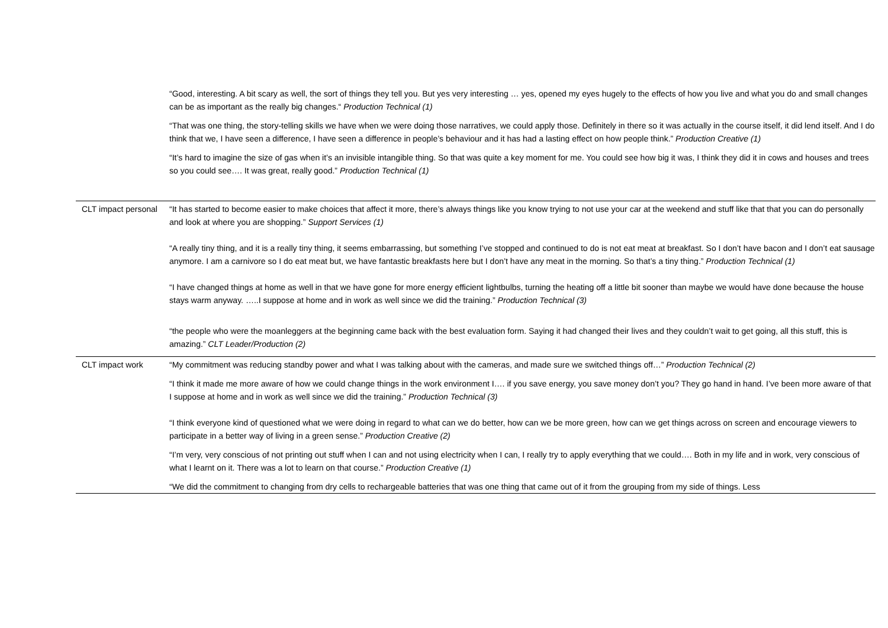| | “Good, interesting. A bit scary as well, the sort of things they tell you. But yes very interesting … yes, opened my eyes hugely to the effects of how you live and what you do and small changes can be as important as the really big changes.“ Production Technical (1) “That was one thing, the story-telling skills we have when we were doing those narratives, we could apply those. Definitely in there so it was actually in the course itself, it did lend itself. And I do think that we, I have seen a difference, I have seen a difference in people’s behaviour and it has had a lasting effect on how people think.” Production Creative (1) “It’s hard to imagine the size of gas when it’s an invisible intangible thing. So that was quite a key moment for me. You could see how big it was, I think they did it in cows and houses and trees so you could see…. It was great, really good.” Production Technical (1) |
| CLT impact personal | “It has started to become easier to make choices that affect it more, there’s always things like you know trying to not use your car at the weekend and stuff like that that you can do personally and look at where you are shopping.” Support Services (1) “A really tiny thing, and it is a really tiny thing, it seems embarrassing, but something I’ve stopped and continued to do is not eat meat at breakfast. So I don’t have bacon and I don’t eat sausage anymore. I am a carnivore so I do eat meat but, we have fantastic breakfasts here but I don’t have any meat in the morning. So that’s a tiny thing.” Production Technical (1) “I have changed things at home as well in that we have gone for more energy efficient lightbulbs, turning the heating off a little bit sooner than maybe we would have done because the house stays warm anyway. …..I suppose at home and in work as well since we did the training.” Production Technical (3) “the people who were the moanleggers at the beginning came back with the best evaluation form. Saying it had changed their lives and they couldn’t wait to get going, all this stuff, this is amazing.” CLT Leader/Production (2) |
| CLT impact work | “My commitment was reducing standby power and what I was talking about with the cameras, and made sure we switched things off…” Production Technical (2) “I think it made me more aware of how we could change things in the work environment I…. if you save energy, you save money don’t you? They go hand in hand. I’ve been more aware of that I suppose at home and in work as well since we did the training.” Production Technical (3) “I think everyone kind of questioned what we were doing in regard to what can we do better, how can we be more green, how can we get things across on screen and encourage viewers to participate in a better way of living in a green sense.” Production Creative (2) “I’m very, very conscious of not printing out stuff when I can and not using electricity when I can, I really try to apply everything that we could…. Both in my life and in work, very conscious of what I learnt on it. There was a lot to learn on that course.” Production Creative (1) “We did the commitment to changing from dry cells to rechargeable batteries that was one thing that came out of it from the grouping from my side of things. Less |